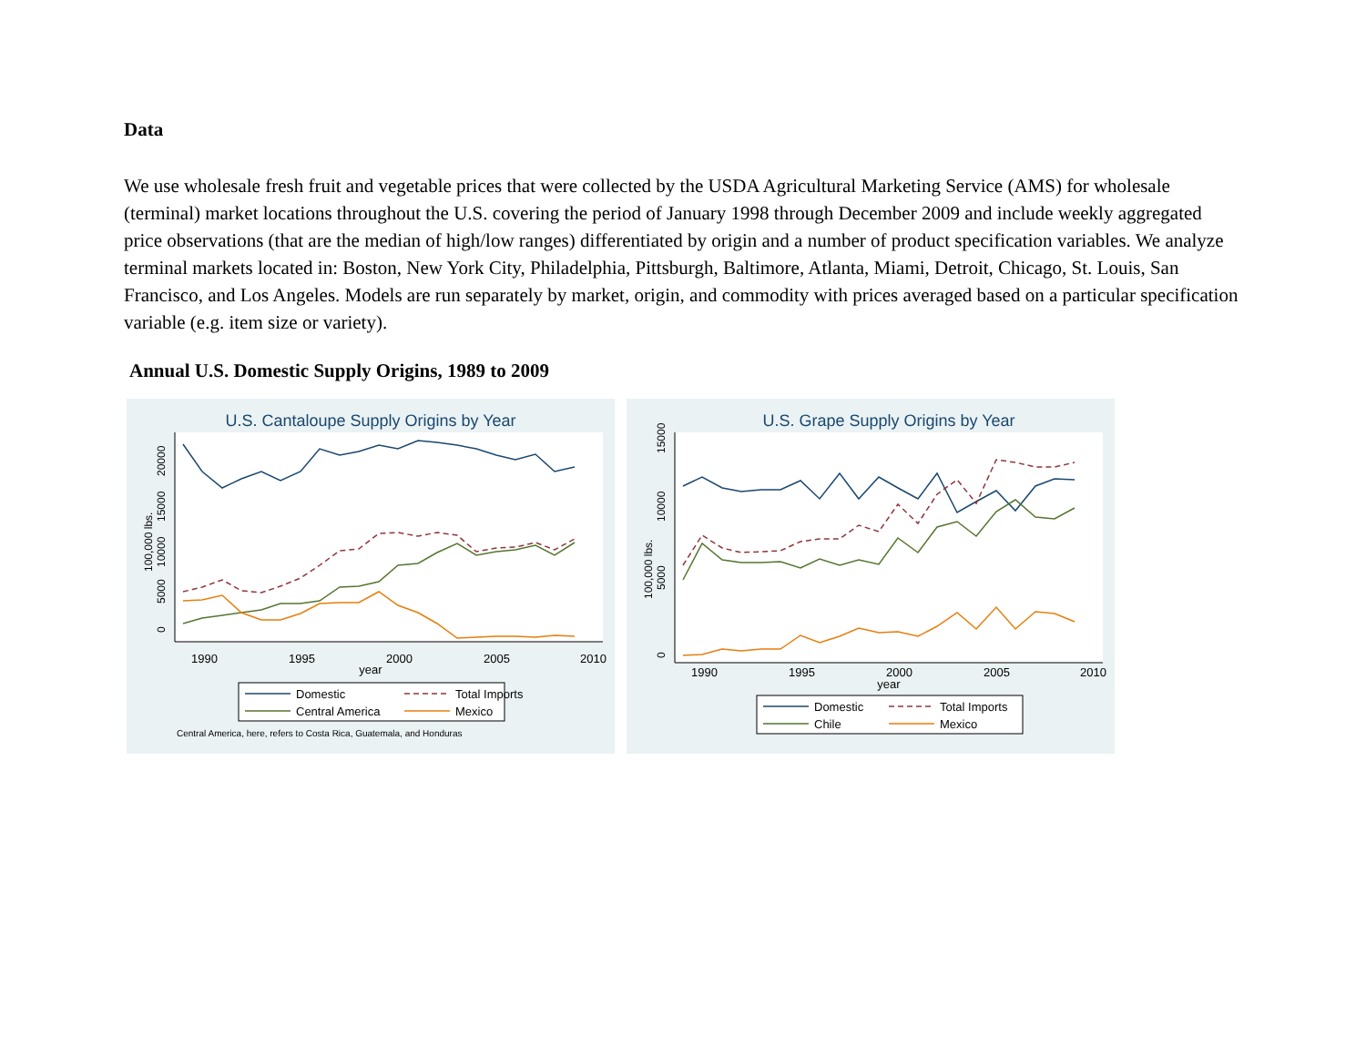Data
We use wholesale fresh fruit and vegetable prices that were collected by the USDA Agricultural Marketing Service (AMS) for wholesale (terminal) market locations throughout the U.S. covering the period of January 1998 through December 2009 and include weekly aggregated price observations (that are the median of high/low ranges) differentiated by origin and a number of product specification variables. We analyze terminal markets located in: Boston, New York City, Philadelphia, Pittsburgh, Baltimore, Atlanta, Miami, Detroit, Chicago, St. Louis, San Francisco, and Los Angeles. Models are run separately by market, origin, and commodity with prices averaged based on a particular specification variable (e.g. item size or variety).
Annual U.S. Domestic Supply Origins, 1989 to 2009
U.S. Cantaloupe Supply Origins by Year
100,000 lbs.
0
5000
10000
15000
20000
1990
1995
2000
2005
2010
year
Domestic
Total Imports
Central America
Mexico
Central America, here, refers to Costa Rica, Guatemala, and Honduras
U.S. Grape Supply Origins by Year
100,000 lbs.
0
5000
10000
15000
1990
1995
2000
2005
2010
year
Domestic
Total Imports
Chile
Mexico